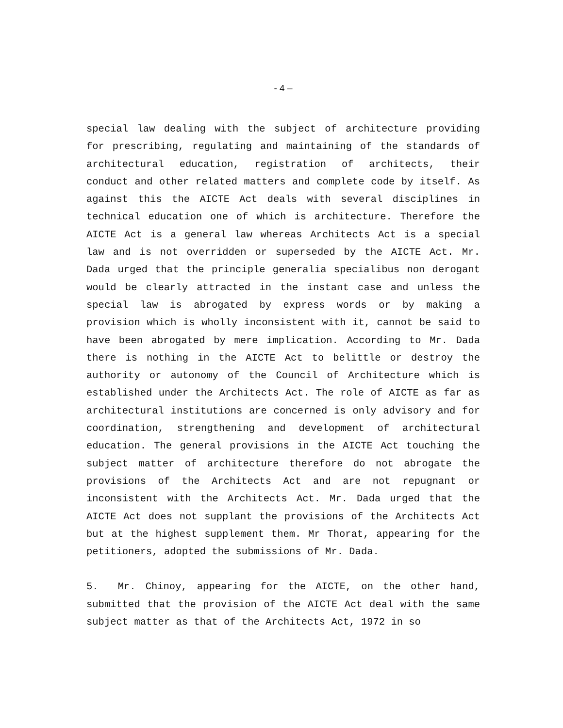- 4 –
special law dealing with the subject of architecture providing for prescribing, regulating and maintaining of the standards of architectural education, registration of architects, their conduct and other related matters and complete code by itself. As against this the AICTE Act deals with several disciplines in technical education one of which is architecture. Therefore the AICTE Act is a general law whereas Architects Act is a special law and is not overridden or superseded by the AICTE Act. Mr. Dada urged that the principle generalia specialibus non derogant would be clearly attracted in the instant case and unless the special law is abrogated by express words or by making a provision which is wholly inconsistent with it, cannot be said to have been abrogated by mere implication. According to Mr. Dada there is nothing in the AICTE Act to belittle or destroy the authority or autonomy of the Council of Architecture which is established under the Architects Act. The role of AICTE as far as architectural institutions are concerned is only advisory and for coordination, strengthening and development of architectural education. The general provisions in the AICTE Act touching the subject matter of architecture therefore do not abrogate the provisions of the Architects Act and are not repugnant or inconsistent with the Architects Act. Mr. Dada urged that the AICTE Act does not supplant the provisions of the Architects Act but at the highest supplement them. Mr Thorat, appearing for the petitioners, adopted the submissions of Mr. Dada.
5. Mr. Chinoy, appearing for the AICTE, on the other hand, submitted that the provision of the AICTE Act deal with the same subject matter as that of the Architects Act, 1972 in so